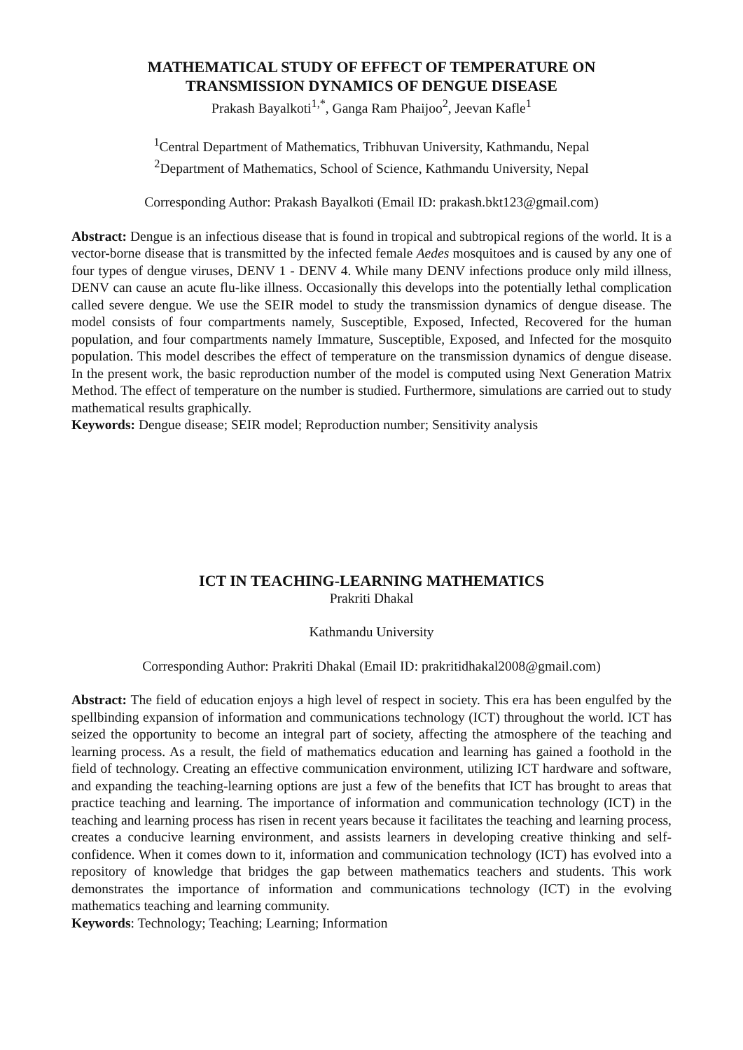MATHEMATICAL STUDY OF EFFECT OF TEMPERATURE ON
TRANSMISSION DYNAMICS OF DENGUE DISEASE
Prakash Bayalkoti<sup>1,*</sup>, Ganga Ram Phaijoo<sup>2</sup>, Jeevan Kafle<sup>1</sup>
<sup>1</sup> Central Department of Mathematics, Tribhuvan University, Kathmandu, Nepal
<sup>2</sup> Department of Mathematics, School of Science, Kathmandu University, Nepal
Corresponding Author: Prakash Bayalkoti (Email ID: prakash.bkt123@gmail.com)
Abstract: Dengue is an infectious disease that is found in tropical and subtropical regions of the world. It is a vector-borne disease that is transmitted by the infected female Aedes mosquitoes and is caused by any one of four types of dengue viruses, DENV 1 - DENV 4. While many DENV infections produce only mild illness, DENV can cause an acute flu-like illness. Occasionally this develops into the potentially lethal complication called severe dengue. We use the SEIR model to study the transmission dynamics of dengue disease. The model consists of four compartments namely, Susceptible, Exposed, Infected, Recovered for the human population, and four compartments namely Immature, Susceptible, Exposed, and Infected for the mosquito population. This model describes the effect of temperature on the transmission dynamics of dengue disease. In the present work, the basic reproduction number of the model is computed using Next Generation Matrix Method. The effect of temperature on the number is studied. Furthermore, simulations are carried out to study mathematical results graphically.
Keywords: Dengue disease; SEIR model; Reproduction number; Sensitivity analysis
ICT IN TEACHING-LEARNING MATHEMATICS
Prakriti Dhakal
Kathmandu University
Corresponding Author: Prakriti Dhakal (Email ID: prakritidhakal2008@gmail.com)
Abstract: The field of education enjoys a high level of respect in society. This era has been engulfed by the spellbinding expansion of information and communications technology (ICT) throughout the world. ICT has seized the opportunity to become an integral part of society, affecting the atmosphere of the teaching and learning process. As a result, the field of mathematics education and learning has gained a foothold in the field of technology. Creating an effective communication environment, utilizing ICT hardware and software, and expanding the teaching-learning options are just a few of the benefits that ICT has brought to areas that practice teaching and learning. The importance of information and communication technology (ICT) in the teaching and learning process has risen in recent years because it facilitates the teaching and learning process, creates a conducive learning environment, and assists learners in developing creative thinking and self-confidence. When it comes down to it, information and communication technology (ICT) has evolved into a repository of knowledge that bridges the gap between mathematics teachers and students. This work demonstrates the importance of information and communications technology (ICT) in the evolving mathematics teaching and learning community.
Keywords: Technology; Teaching; Learning; Information